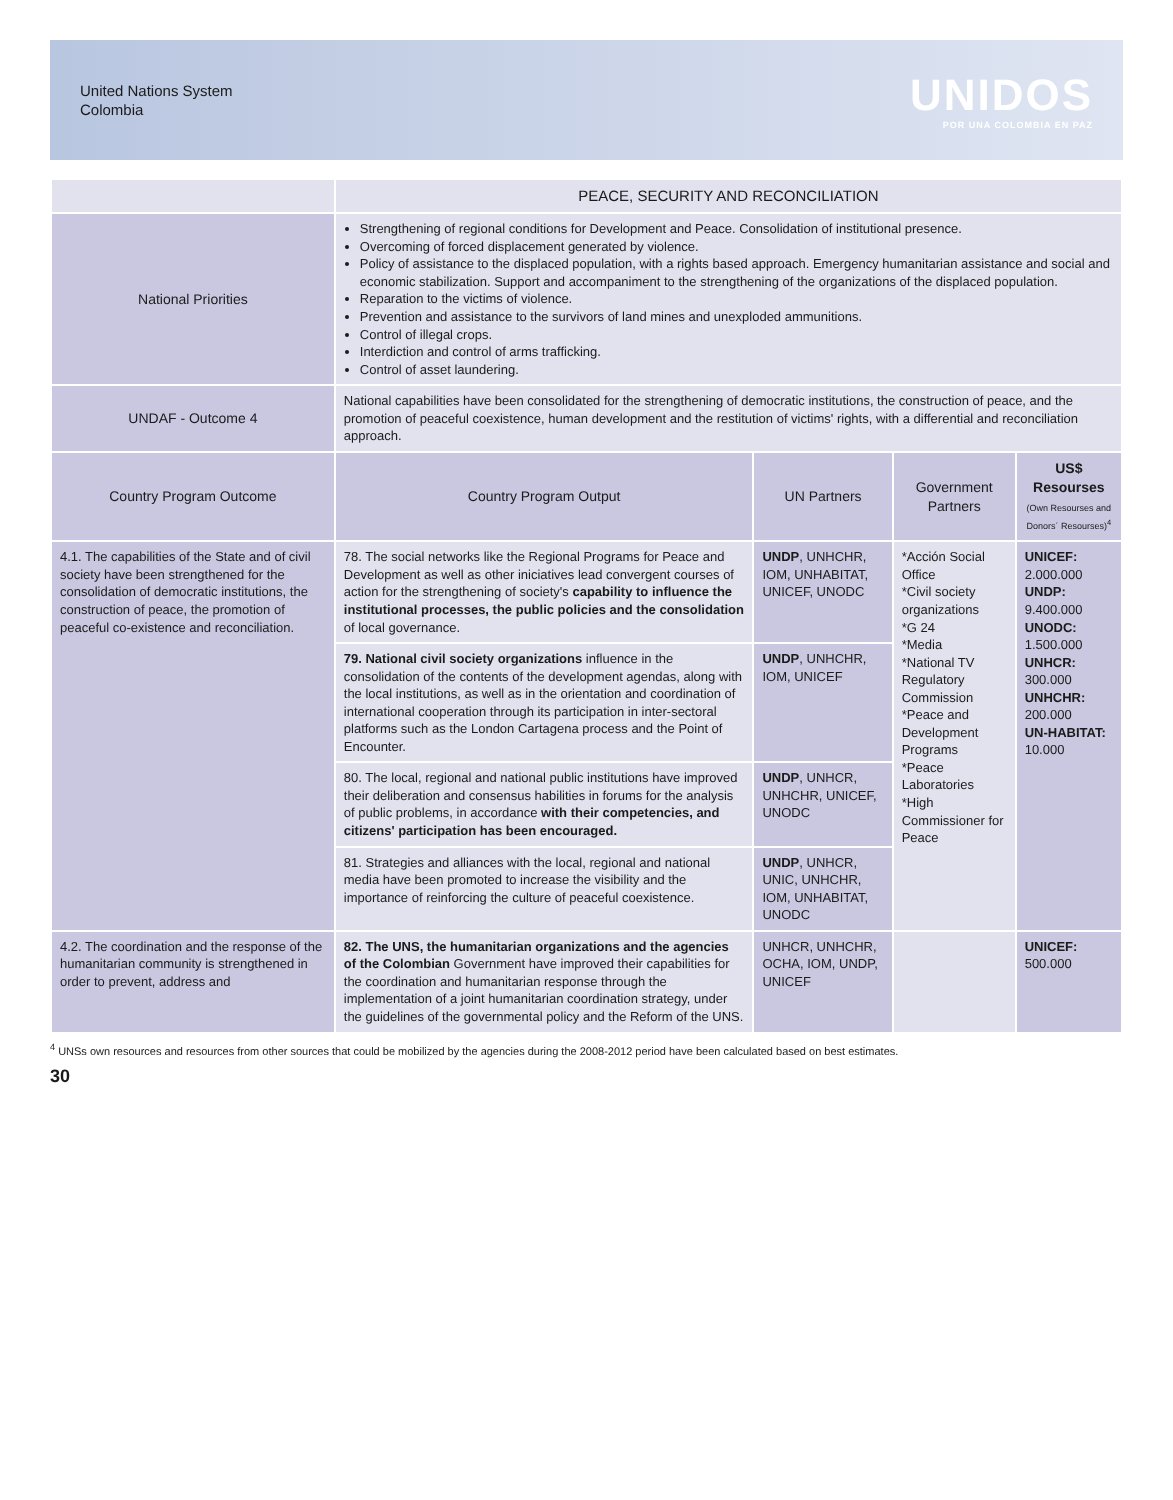United Nations System
Colombia
UNIDOS
POR UNA COLOMBIA EN PAZ
| | PEACE, SECURITY AND RECONCILIATION | | | |
| National Priorities | Strengthening of regional conditions for Development and Peace. Consolidation of institutional presence. Overcoming of forced displacement generated by violence. Policy of assistance to the displaced population, with a rights based approach. Emergency humanitarian assistance and social and economic stabilization. Support and accompaniment to the strengthening of the organizations of the displaced population. Reparation to the victims of violence. Prevention and assistance to the survivors of land mines and unexploded ammunitions. Control of illegal crops. Interdiction and control of arms trafficking. Control of asset laundering. | | | |
| UNDAF - Outcome 4 | National capabilities have been consolidated for the strengthening of democratic institutions, the construction of peace, and the promotion of peaceful coexistence, human development and the restitution of victims' rights, with a differential and reconciliation approach. | | | |
| Country Program Outcome | Country Program Output | UN Partners | Government Partners | US$ Resourses (Own Resourses and Donors´ Resourses)<sup>4</sup> |
| 4.1. The capabilities of the State and of civil society have been strengthened for the consolidation of democratic institutions, the construction of peace, the promotion of peaceful co-existence and reconciliation. | 78. The social networks like the Regional Programs for Peace and Development as well as other iniciatives lead convergent courses of action for the strengthening of society's capability to influence the institutional processes, the public policies and the consolidation of local governance. | UNDP , UNHCHR, IOM, UNHABITAT, UNICEF, UNODC | *Acción Social Office *Civil society organizations *G 24 *Media *National TV Regulatory Commission *Peace and Development Programs *Peace Laboratories *High Commissioner for Peace | UNICEF: 2.000.000 UNDP: 9.400.000 UNODC: 1.500.000 UNHCR: 300.000 UNHCHR: 200.000 UN-HABITAT: 10.000 |
| | 79. National civil society organizations influence in the consolidation of the contents of the development agendas, along with the local institutions, as well as in the orientation and coordination of international cooperation through its participation in inter-sectoral platforms such as the London Cartagena process and the Point of Encounter. | UNDP , UNHCHR, IOM, UNICEF | | |
| | 80. The local, regional and national public institutions have improved their deliberation and consensus habilities in forums for the analysis of public problems, in accordance with their competencies, and citizens' participation has been encouraged. | UNDP , UNHCR, UNHCHR, UNICEF, UNODC | | |
| | 81. Strategies and alliances with the local, regional and national media have been promoted to increase the visibility and the importance of reinforcing the culture of peaceful coexistence. | UNDP , UNHCR, UNIC, UNHCHR, IOM, UNHABITAT, UNODC | | |
| 4.2. The coordination and the response of the humanitarian community is strengthened in order to prevent, address and | 82. The UNS, the humanitarian organizations and the agencies of the Colombian Government have improved their capabilities for the coordination and humanitarian response through the implementation of a joint humanitarian coordination strategy, under the guidelines of the governmental policy and the Reform of the UNS. | UNHCR, UNHCHR, OCHA, IOM, UNDP, UNICEF | | UNICEF: 500.000 |
<sup>4</sup> UNSs own resources and resources from other sources that could be mobilized by the agencies during the 2008-2012 period have been calculated based on best estimates.
30